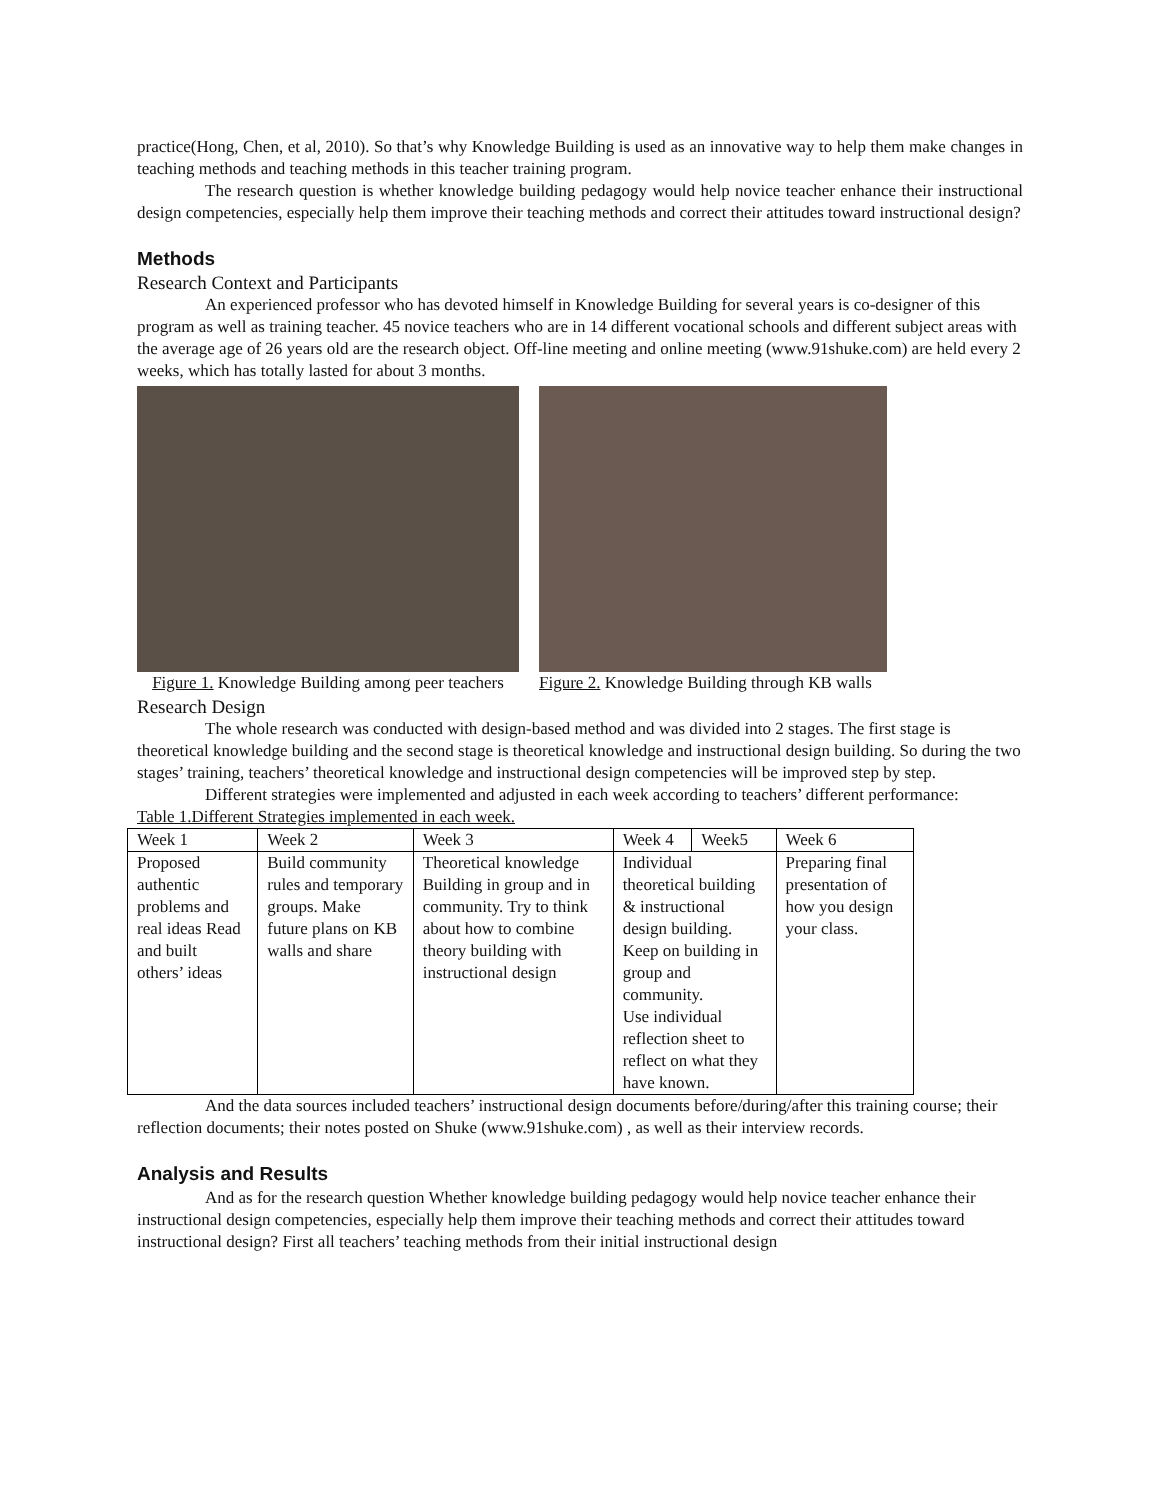practice(Hong, Chen, et al, 2010). So that’s why Knowledge Building is used as an innovative way to help them make changes in teaching methods and teaching methods in this teacher training program.
The research question is whether knowledge building pedagogy would help novice teacher enhance their instructional design competencies, especially help them improve their teaching methods and correct their attitudes toward instructional design?
Methods
Research Context and Participants
An experienced professor who has devoted himself in Knowledge Building for several years is co-designer of this program as well as training teacher. 45 novice teachers who are in 14 different vocational schools and different subject areas with the average age of 26 years old are the research object. Off-line meeting and online meeting (www.91shuke.com) are held every 2 weeks, which has totally lasted for about 3 months.
Figure 1. Knowledge Building among peer teachers
Figure 2. Knowledge Building through KB walls
Research Design
The whole research was conducted with design-based method and was divided into 2 stages. The first stage is theoretical knowledge building and the second stage is theoretical knowledge and instructional design building. So during the two stages’ training, teachers’ theoretical knowledge and instructional design competencies will be improved step by step.
Different strategies were implemented and adjusted in each week according to teachers’ different performance:
Table 1.Different Strategies implemented in each week.
| Week 1 | Week 2 | Week 3 | Week 4 | Week5 | Week 6 |
| Proposed authentic problems and real ideas Read and built others’ ideas | Build community rules and temporary groups. Make future plans on KB walls and share | Theoretical knowledge Building in group and in community. Try to think about how to combine theory building with instructional design | Individual theoretical building & instructional design building. Keep on building in group and community. Use individual reflection sheet to reflect on what they have known. | | Preparing final presentation of how you design your class. |
And the data sources included teachers’ instructional design documents before/during/after this training course; their reflection documents; their notes posted on Shuke (www.91shuke.com) , as well as their interview records.
Analysis and Results
And as for the research question Whether knowledge building pedagogy would help novice teacher enhance their instructional design competencies, especially help them improve their teaching methods and correct their attitudes toward instructional design? First all teachers’ teaching methods from their initial instructional design